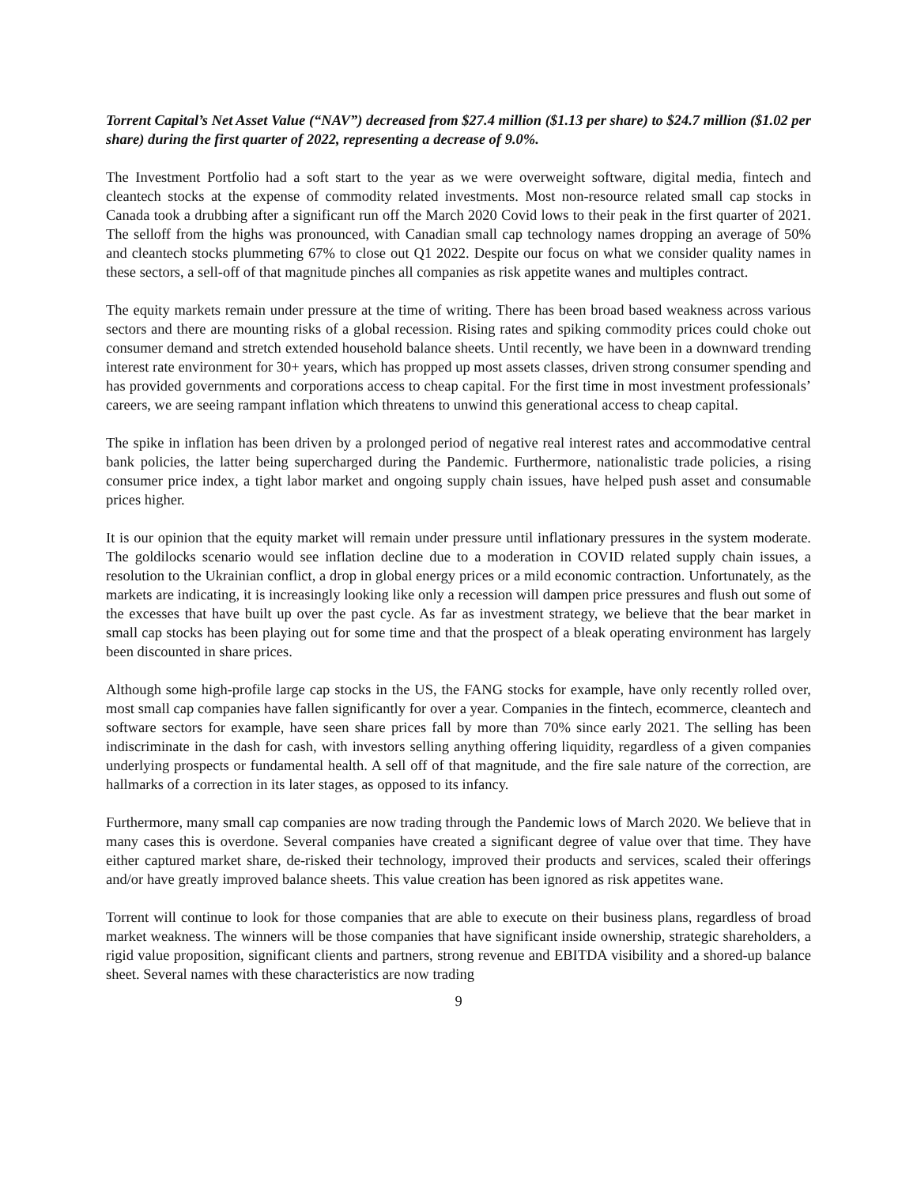Torrent Capital’s Net Asset Value (“NAV”) decreased from $27.4 million ($1.13 per share) to $24.7 million ($1.02 per share) during the first quarter of 2022, representing a decrease of 9.0%.
The Investment Portfolio had a soft start to the year as we were overweight software, digital media, fintech and cleantech stocks at the expense of commodity related investments. Most non-resource related small cap stocks in Canada took a drubbing after a significant run off the March 2020 Covid lows to their peak in the first quarter of 2021. The selloff from the highs was pronounced, with Canadian small cap technology names dropping an average of 50% and cleantech stocks plummeting 67% to close out Q1 2022. Despite our focus on what we consider quality names in these sectors, a sell-off of that magnitude pinches all companies as risk appetite wanes and multiples contract.
The equity markets remain under pressure at the time of writing. There has been broad based weakness across various sectors and there are mounting risks of a global recession. Rising rates and spiking commodity prices could choke out consumer demand and stretch extended household balance sheets. Until recently, we have been in a downward trending interest rate environment for 30+ years, which has propped up most assets classes, driven strong consumer spending and has provided governments and corporations access to cheap capital. For the first time in most investment professionals’ careers, we are seeing rampant inflation which threatens to unwind this generational access to cheap capital.
The spike in inflation has been driven by a prolonged period of negative real interest rates and accommodative central bank policies, the latter being supercharged during the Pandemic. Furthermore, nationalistic trade policies, a rising consumer price index, a tight labor market and ongoing supply chain issues, have helped push asset and consumable prices higher.
It is our opinion that the equity market will remain under pressure until inflationary pressures in the system moderate. The goldilocks scenario would see inflation decline due to a moderation in COVID related supply chain issues, a resolution to the Ukrainian conflict, a drop in global energy prices or a mild economic contraction. Unfortunately, as the markets are indicating, it is increasingly looking like only a recession will dampen price pressures and flush out some of the excesses that have built up over the past cycle. As far as investment strategy, we believe that the bear market in small cap stocks has been playing out for some time and that the prospect of a bleak operating environment has largely been discounted in share prices.
Although some high-profile large cap stocks in the US, the FANG stocks for example, have only recently rolled over, most small cap companies have fallen significantly for over a year. Companies in the fintech, ecommerce, cleantech and software sectors for example, have seen share prices fall by more than 70% since early 2021. The selling has been indiscriminate in the dash for cash, with investors selling anything offering liquidity, regardless of a given companies underlying prospects or fundamental health. A sell off of that magnitude, and the fire sale nature of the correction, are hallmarks of a correction in its later stages, as opposed to its infancy.
Furthermore, many small cap companies are now trading through the Pandemic lows of March 2020. We believe that in many cases this is overdone. Several companies have created a significant degree of value over that time. They have either captured market share, de-risked their technology, improved their products and services, scaled their offerings and/or have greatly improved balance sheets. This value creation has been ignored as risk appetites wane.
Torrent will continue to look for those companies that are able to execute on their business plans, regardless of broad market weakness. The winners will be those companies that have significant inside ownership, strategic shareholders, a rigid value proposition, significant clients and partners, strong revenue and EBITDA visibility and a shored-up balance sheet. Several names with these characteristics are now trading
9